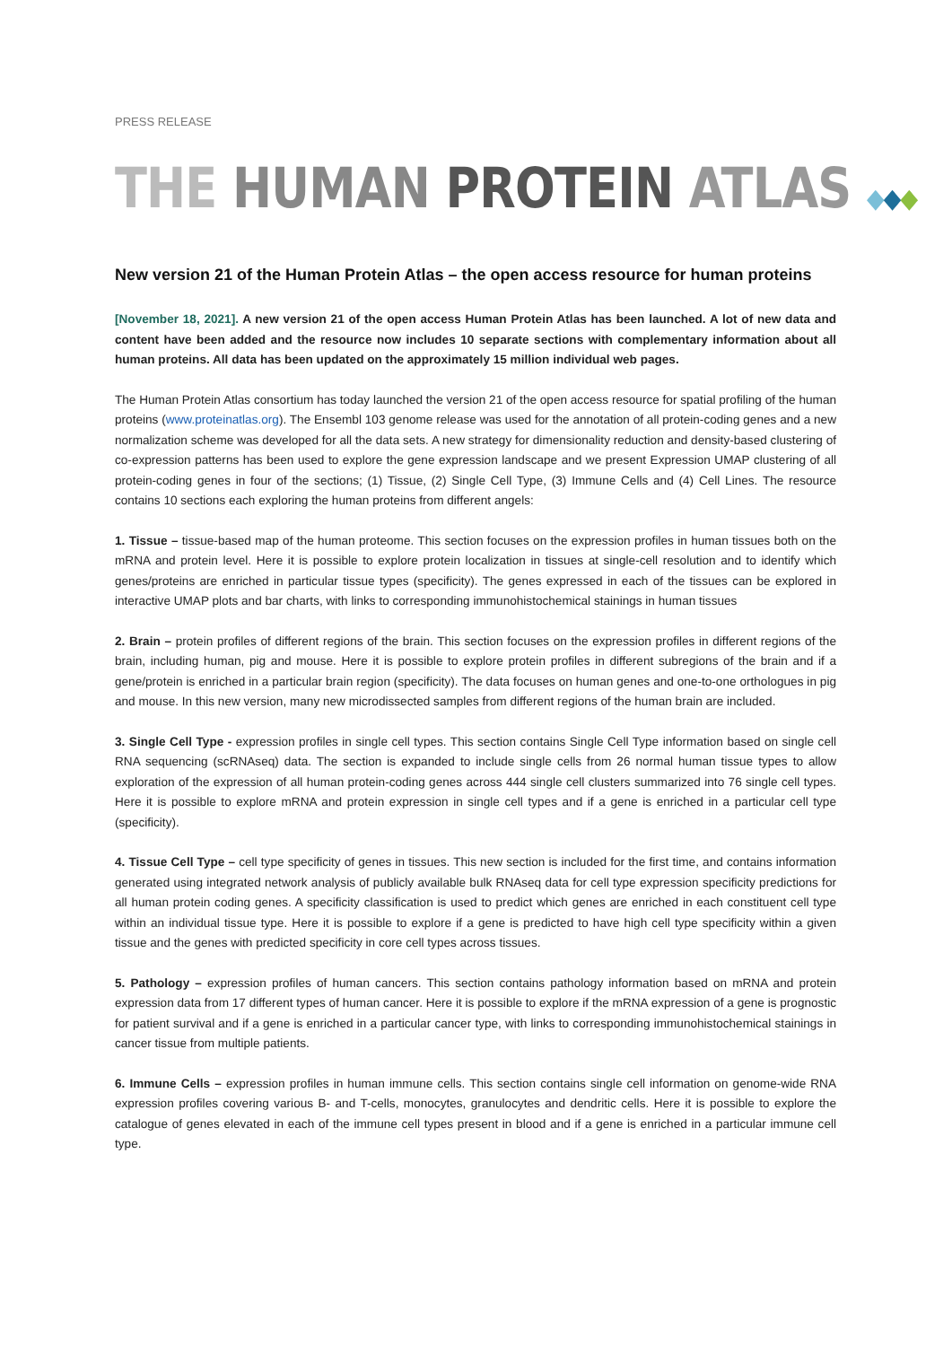PRESS RELEASE
THE HUMAN PROTEIN ATLAS ◆◆◆
New version 21 of the Human Protein Atlas – the open access resource for human proteins
[November 18, 2021]. A new version 21 of the open access Human Protein Atlas has been launched. A lot of new data and content have been added and the resource now includes 10 separate sections with complementary information about all human proteins. All data has been updated on the approximately 15 million individual web pages.
The Human Protein Atlas consortium has today launched the version 21 of the open access resource for spatial profiling of the human proteins (www.proteinatlas.org). The Ensembl 103 genome release was used for the annotation of all protein-coding genes and a new normalization scheme was developed for all the data sets. A new strategy for dimensionality reduction and density-based clustering of co-expression patterns has been used to explore the gene expression landscape and we present Expression UMAP clustering of all protein-coding genes in four of the sections; (1) Tissue, (2) Single Cell Type, (3) Immune Cells and (4) Cell Lines. The resource contains 10 sections each exploring the human proteins from different angels:
1. Tissue – tissue-based map of the human proteome. This section focuses on the expression profiles in human tissues both on the mRNA and protein level. Here it is possible to explore protein localization in tissues at single-cell resolution and to identify which genes/proteins are enriched in particular tissue types (specificity). The genes expressed in each of the tissues can be explored in interactive UMAP plots and bar charts, with links to corresponding immunohistochemical stainings in human tissues
2. Brain – protein profiles of different regions of the brain. This section focuses on the expression profiles in different regions of the brain, including human, pig and mouse. Here it is possible to explore protein profiles in different subregions of the brain and if a gene/protein is enriched in a particular brain region (specificity). The data focuses on human genes and one-to-one orthologues in pig and mouse. In this new version, many new microdissected samples from different regions of the human brain are included.
3. Single Cell Type - expression profiles in single cell types. This section contains Single Cell Type information based on single cell RNA sequencing (scRNAseq) data. The section is expanded to include single cells from 26 normal human tissue types to allow exploration of the expression of all human protein-coding genes across 444 single cell clusters summarized into 76 single cell types. Here it is possible to explore mRNA and protein expression in single cell types and if a gene is enriched in a particular cell type (specificity).
4. Tissue Cell Type – cell type specificity of genes in tissues. This new section is included for the first time, and contains information generated using integrated network analysis of publicly available bulk RNAseq data for cell type expression specificity predictions for all human protein coding genes. A specificity classification is used to predict which genes are enriched in each constituent cell type within an individual tissue type. Here it is possible to explore if a gene is predicted to have high cell type specificity within a given tissue and the genes with predicted specificity in core cell types across tissues.
5. Pathology – expression profiles of human cancers. This section contains pathology information based on mRNA and protein expression data from 17 different types of human cancer. Here it is possible to explore if the mRNA expression of a gene is prognostic for patient survival and if a gene is enriched in a particular cancer type, with links to corresponding immunohistochemical stainings in cancer tissue from multiple patients.
6. Immune Cells – expression profiles in human immune cells. This section contains single cell information on genome-wide RNA expression profiles covering various B- and T-cells, monocytes, granulocytes and dendritic cells. Here it is possible to explore the catalogue of genes elevated in each of the immune cell types present in blood and if a gene is enriched in a particular immune cell type.